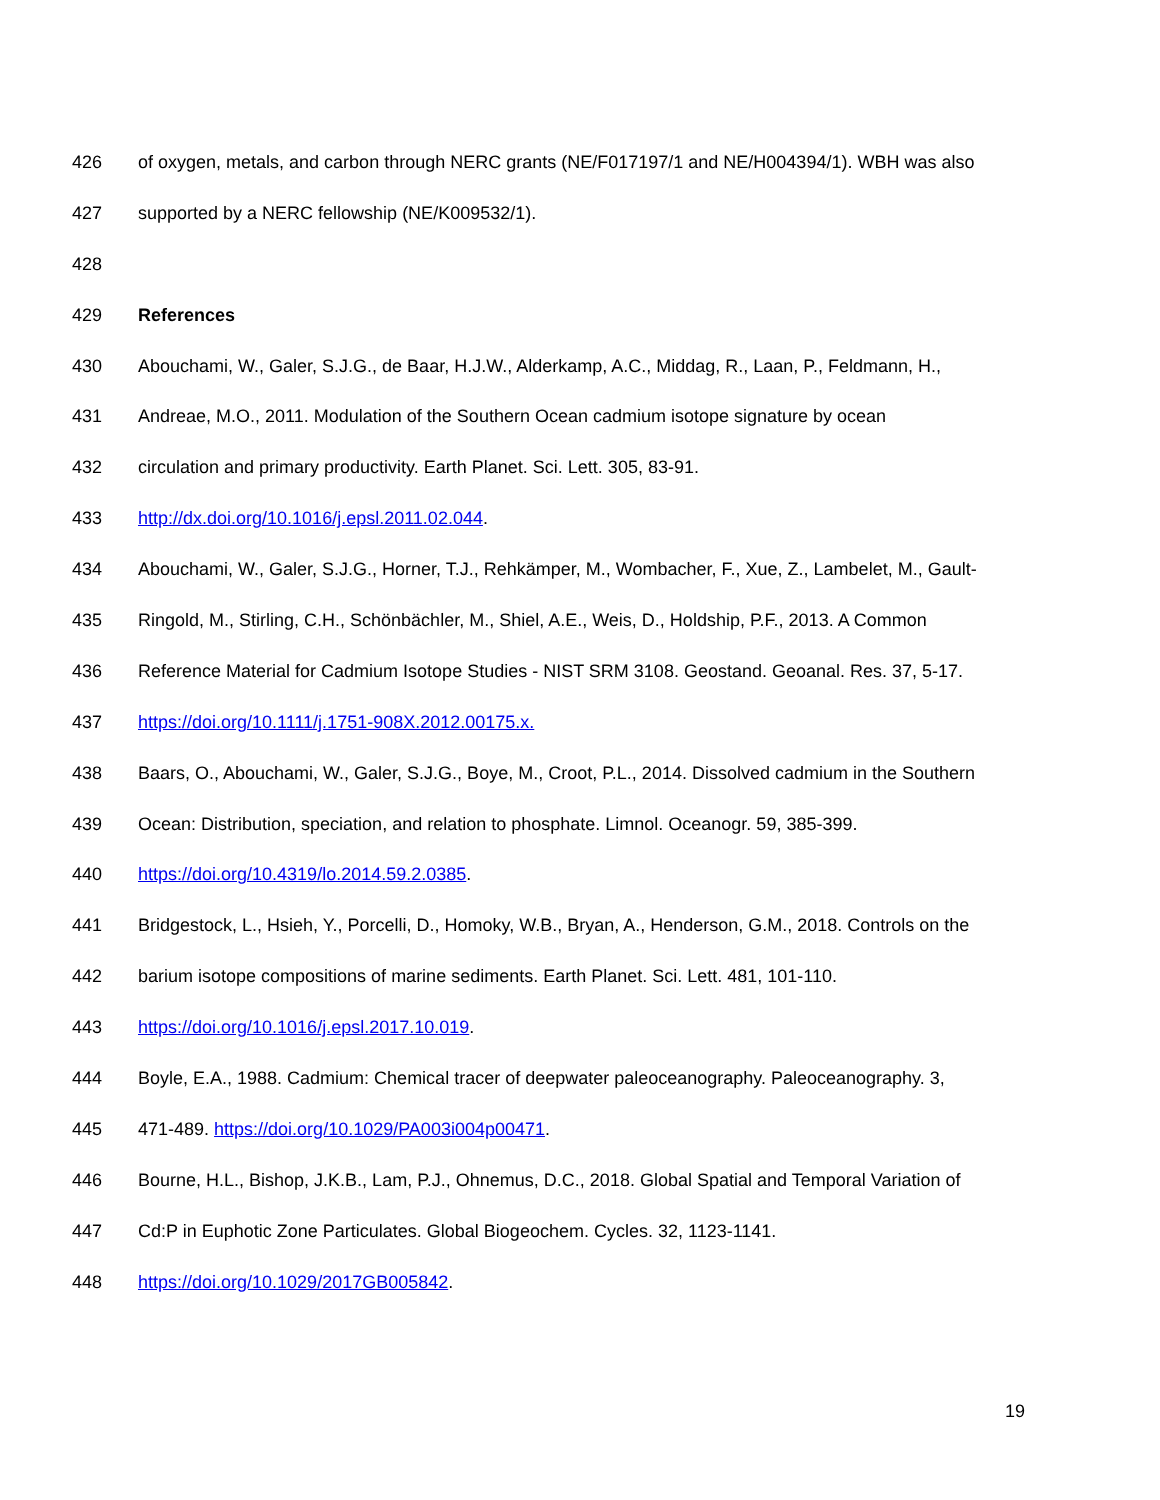426 of oxygen, metals, and carbon through NERC grants (NE/F017197/1 and NE/H004394/1). WBH was also
427 supported by a NERC fellowship (NE/K009532/1).
428
429 References
430 Abouchami, W., Galer, S.J.G., de Baar, H.J.W., Alderkamp, A.C., Middag, R., Laan, P., Feldmann, H.,
431 Andreae, M.O., 2011. Modulation of the Southern Ocean cadmium isotope signature by ocean
432 circulation and primary productivity. Earth Planet. Sci. Lett. 305, 83-91.
433 http://dx.doi.org/10.1016/j.epsl.2011.02.044.
434 Abouchami, W., Galer, S.J.G., Horner, T.J., Rehkämper, M., Wombacher, F., Xue, Z., Lambelet, M., Gault-
435 Ringold, M., Stirling, C.H., Schönbächler, M., Shiel, A.E., Weis, D., Holdship, P.F., 2013. A Common
436 Reference Material for Cadmium Isotope Studies - NIST SRM 3108. Geostand. Geoanal. Res. 37, 5-17.
437 https://doi.org/10.1111/j.1751-908X.2012.00175.x.
438 Baars, O., Abouchami, W., Galer, S.J.G., Boye, M., Croot, P.L., 2014. Dissolved cadmium in the Southern
439 Ocean: Distribution, speciation, and relation to phosphate. Limnol. Oceanogr. 59, 385-399.
440 https://doi.org/10.4319/lo.2014.59.2.0385.
441 Bridgestock, L., Hsieh, Y., Porcelli, D., Homoky, W.B., Bryan, A., Henderson, G.M., 2018. Controls on the
442 barium isotope compositions of marine sediments. Earth Planet. Sci. Lett. 481, 101-110.
443 https://doi.org/10.1016/j.epsl.2017.10.019.
444 Boyle, E.A., 1988. Cadmium: Chemical tracer of deepwater paleoceanography. Paleoceanography. 3,
445 471-489. https://doi.org/10.1029/PA003i004p00471.
446 Bourne, H.L., Bishop, J.K.B., Lam, P.J., Ohnemus, D.C., 2018. Global Spatial and Temporal Variation of
447 Cd:P in Euphotic Zone Particulates. Global Biogeochem. Cycles. 32, 1123-1141.
448 https://doi.org/10.1029/2017GB005842.
19